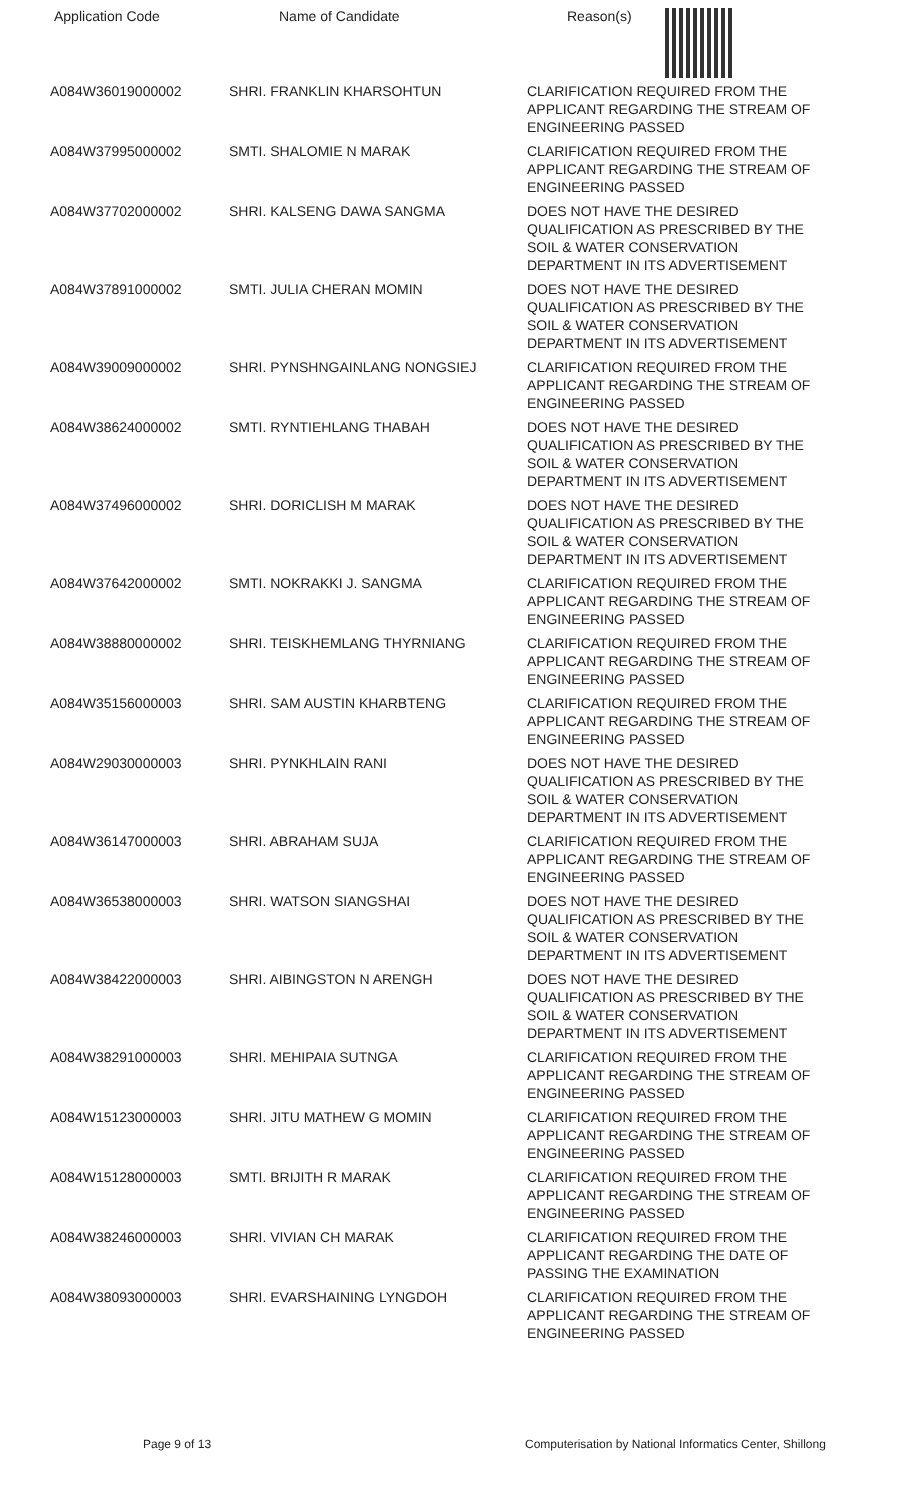| Application Code | Name of Candidate | Reason(s) |
| --- | --- | --- |
| A084W36019000002 | SHRI. FRANKLIN KHARSOHTUN | CLARIFICATION REQUIRED FROM THE APPLICANT REGARDING THE STREAM OF ENGINEERING PASSED |
| A084W37995000002 | SMTI. SHALOMIE N MARAK | CLARIFICATION REQUIRED FROM THE APPLICANT REGARDING THE STREAM OF ENGINEERING PASSED |
| A084W37702000002 | SHRI. KALSENG DAWA SANGMA | DOES NOT HAVE THE DESIRED QUALIFICATION AS PRESCRIBED BY THE SOIL & WATER CONSERVATION DEPARTMENT IN ITS ADVERTISEMENT |
| A084W37891000002 | SMTI. JULIA CHERAN MOMIN | DOES NOT HAVE THE DESIRED QUALIFICATION AS PRESCRIBED BY THE SOIL & WATER CONSERVATION DEPARTMENT IN ITS ADVERTISEMENT |
| A084W39009000002 | SHRI. PYNSHNGAINLANG NONGSIEJ | CLARIFICATION REQUIRED FROM THE APPLICANT REGARDING THE STREAM OF ENGINEERING PASSED |
| A084W38624000002 | SMTI. RYNTIEHLANG THABAH | DOES NOT HAVE THE DESIRED QUALIFICATION AS PRESCRIBED BY THE SOIL & WATER CONSERVATION DEPARTMENT IN ITS ADVERTISEMENT |
| A084W37496000002 | SHRI. DORICLISH M MARAK | DOES NOT HAVE THE DESIRED QUALIFICATION AS PRESCRIBED BY THE SOIL & WATER CONSERVATION DEPARTMENT IN ITS ADVERTISEMENT |
| A084W37642000002 | SMTI. NOKRAKKI J. SANGMA | CLARIFICATION REQUIRED FROM THE APPLICANT REGARDING THE STREAM OF ENGINEERING PASSED |
| A084W38880000002 | SHRI. TEISKHEMLANG THYRNIANG | CLARIFICATION REQUIRED FROM THE APPLICANT REGARDING THE STREAM OF ENGINEERING PASSED |
| A084W35156000003 | SHRI. SAM AUSTIN KHARBTENG | CLARIFICATION REQUIRED FROM THE APPLICANT REGARDING THE STREAM OF ENGINEERING PASSED |
| A084W29030000003 | SHRI. PYNKHLAIN RANI | DOES NOT HAVE THE DESIRED QUALIFICATION AS PRESCRIBED BY THE SOIL & WATER CONSERVATION DEPARTMENT IN ITS ADVERTISEMENT |
| A084W36147000003 | SHRI. ABRAHAM SUJA | CLARIFICATION REQUIRED FROM THE APPLICANT REGARDING THE STREAM OF ENGINEERING PASSED |
| A084W36538000003 | SHRI. WATSON SIANGSHAI | DOES NOT HAVE THE DESIRED QUALIFICATION AS PRESCRIBED BY THE SOIL & WATER CONSERVATION DEPARTMENT IN ITS ADVERTISEMENT |
| A084W38422000003 | SHRI. AIBINGSTON N ARENGH | DOES NOT HAVE THE DESIRED QUALIFICATION AS PRESCRIBED BY THE SOIL & WATER CONSERVATION DEPARTMENT IN ITS ADVERTISEMENT |
| A084W38291000003 | SHRI. MEHIPAIA SUTNGA | CLARIFICATION REQUIRED FROM THE APPLICANT REGARDING THE STREAM OF ENGINEERING PASSED |
| A084W15123000003 | SHRI. JITU MATHEW G MOMIN | CLARIFICATION REQUIRED FROM THE APPLICANT REGARDING THE STREAM OF ENGINEERING PASSED |
| A084W15128000003 | SMTI. BRIJITH R MARAK | CLARIFICATION REQUIRED FROM THE APPLICANT REGARDING THE STREAM OF ENGINEERING PASSED |
| A084W38246000003 | SHRI. VIVIAN CH MARAK | CLARIFICATION REQUIRED FROM THE APPLICANT REGARDING THE DATE OF PASSING THE EXAMINATION |
| A084W38093000003 | SHRI. EVARSHAINING LYNGDOH | CLARIFICATION REQUIRED FROM THE APPLICANT REGARDING THE STREAM OF ENGINEERING PASSED |
Page 9 of 13
Computerisation by National Informatics Center, Shillong